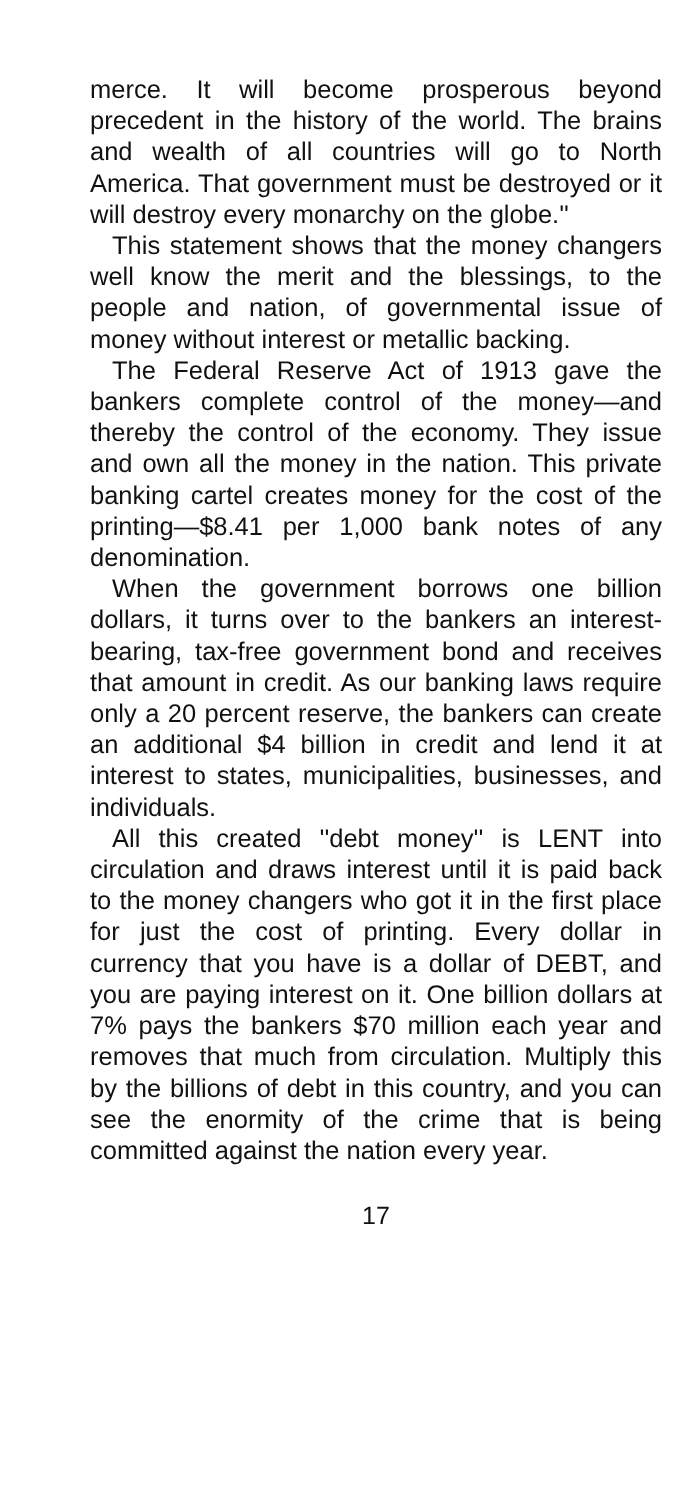merce. It will become prosperous beyond precedent in the history of the world. The brains and wealth of all countries will go to North America. That government must be destroyed or it will destroy every monarchy on the globe.''
This statement shows that the money changers well know the merit and the blessings, to the people and nation, of governmental issue of money without interest or metallic backing.
The Federal Reserve Act of 1913 gave the bankers complete control of the money—and thereby the control of the economy. They issue and own all the money in the nation. This private banking cartel creates money for the cost of the printing—$8.41 per 1,000 bank notes of any denomination.
When the government borrows one billion dollars, it turns over to the bankers an interest-bearing, tax-free government bond and receives that amount in credit. As our banking laws require only a 20 percent reserve, the bankers can create an additional $4 billion in credit and lend it at interest to states, municipalities, businesses, and individuals.
All this created ''debt money'' is LENT into circulation and draws interest until it is paid back to the money changers who got it in the first place for just the cost of printing. Every dollar in currency that you have is a dollar of DEBT, and you are paying interest on it. One billion dollars at 7% pays the bankers $70 million each year and removes that much from circulation. Multiply this by the billions of debt in this country, and you can see the enormity of the crime that is being committed against the nation every year.
17